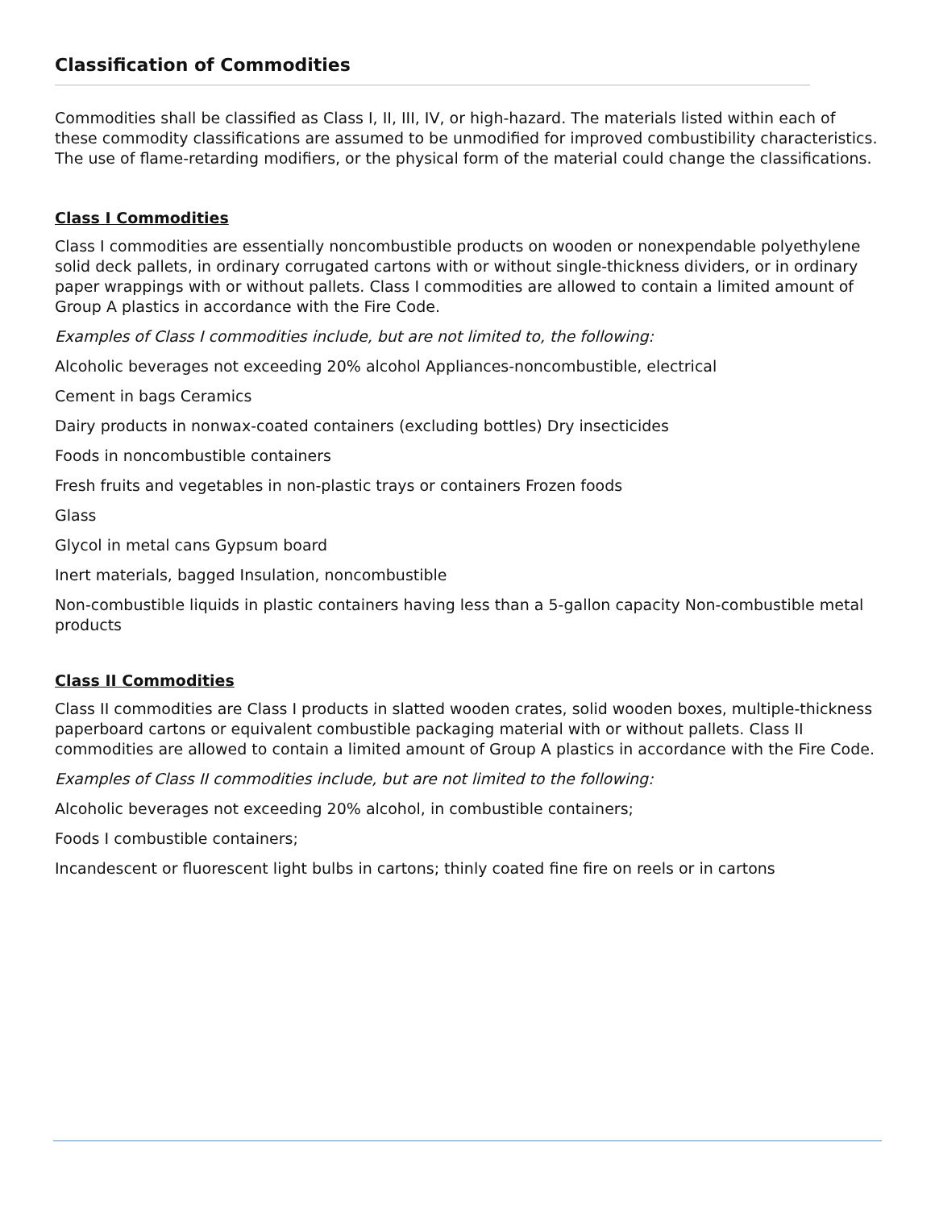Classification of Commodities
Commodities shall be classified as Class I, II, III, IV, or high-hazard. The materials listed within each of these commodity classifications are assumed to be unmodified for improved combustibility characteristics. The use of flame-retarding modifiers, or the physical form of the material could change the classifications.
Class I Commodities
Class I commodities are essentially noncombustible products on wooden or nonexpendable polyethylene solid deck pallets, in ordinary corrugated cartons with or without single-thickness dividers, or in ordinary paper wrappings with or without pallets. Class I commodities are allowed to contain a limited amount of Group A plastics in accordance with the Fire Code.
Examples of Class I commodities include, but are not limited to, the following:
Alcoholic beverages not exceeding 20% alcohol Appliances-noncombustible, electrical
Cement in bags Ceramics
Dairy products in nonwax-coated containers (excluding bottles) Dry insecticides
Foods in noncombustible containers
Fresh fruits and vegetables in non-plastic trays or containers Frozen foods
Glass
Glycol in metal cans Gypsum board
Inert materials, bagged Insulation, noncombustible
Non-combustible liquids in plastic containers having less than a 5-gallon capacity Non-combustible metal products
Class II Commodities
Class II commodities are Class I products in slatted wooden crates, solid wooden boxes, multiple-thickness paperboard cartons or equivalent combustible packaging material with or without pallets. Class II commodities are allowed to contain a limited amount of Group A plastics in accordance with the Fire Code.
Examples of Class II commodities include, but are not limited to the following:
Alcoholic beverages not exceeding 20% alcohol, in combustible containers;
Foods I combustible containers;
Incandescent or fluorescent light bulbs in cartons; thinly coated fine fire on reels or in cartons